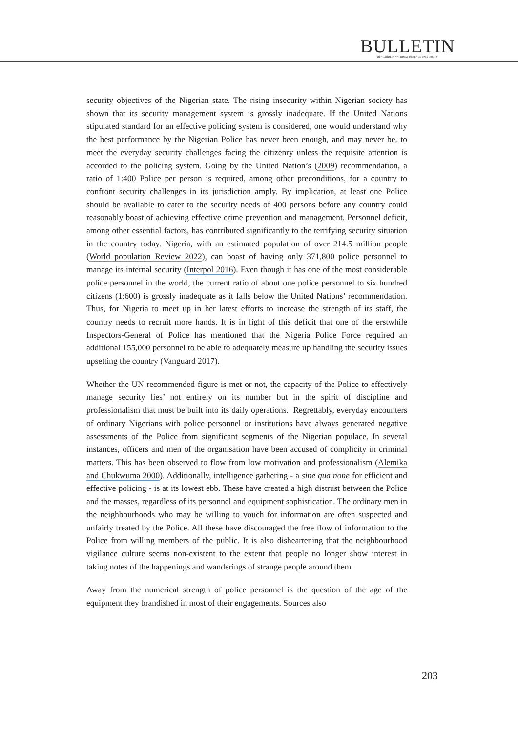BULLETIN
OF "CAROL I" NATIONAL DEFENCE UNIVERSITY
security objectives of the Nigerian state. The rising insecurity within Nigerian society has shown that its security management system is grossly inadequate. If the United Nations stipulated standard for an effective policing system is considered, one would understand why the best performance by the Nigerian Police has never been enough, and may never be, to meet the everyday security challenges facing the citizenry unless the requisite attention is accorded to the policing system. Going by the United Nation’s (2009) recommendation, a ratio of 1:400 Police per person is required, among other preconditions, for a country to confront security challenges in its jurisdiction amply. By implication, at least one Police should be available to cater to the security needs of 400 persons before any country could reasonably boast of achieving effective crime prevention and management. Personnel deficit, among other essential factors, has contributed significantly to the terrifying security situation in the country today. Nigeria, with an estimated population of over 214.5 million people (World population Review 2022), can boast of having only 371,800 police personnel to manage its internal security (Interpol 2016). Even though it has one of the most considerable police personnel in the world, the current ratio of about one police personnel to six hundred citizens (1:600) is grossly inadequate as it falls below the United Nations’ recommendation. Thus, for Nigeria to meet up in her latest efforts to increase the strength of its staff, the country needs to recruit more hands. It is in light of this deficit that one of the erstwhile Inspectors-General of Police has mentioned that the Nigeria Police Force required an additional 155,000 personnel to be able to adequately measure up handling the security issues upsetting the country (Vanguard 2017).
Whether the UN recommended figure is met or not, the capacity of the Police to effectively manage security lies’ not entirely on its number but in the spirit of discipline and professionalism that must be built into its daily operations.’ Regrettably, everyday encounters of ordinary Nigerians with police personnel or institutions have always generated negative assessments of the Police from significant segments of the Nigerian populace. In several instances, officers and men of the organisation have been accused of complicity in criminal matters. This has been observed to flow from low motivation and professionalism (Alemika and Chukwuma 2000). Additionally, intelligence gathering - a sine qua none for efficient and effective policing - is at its lowest ebb. These have created a high distrust between the Police and the masses, regardless of its personnel and equipment sophistication. The ordinary men in the neighbourhoods who may be willing to vouch for information are often suspected and unfairly treated by the Police. All these have discouraged the free flow of information to the Police from willing members of the public. It is also disheartening that the neighbourhood vigilance culture seems non-existent to the extent that people no longer show interest in taking notes of the happenings and wanderings of strange people around them.
Away from the numerical strength of police personnel is the question of the age of the equipment they brandished in most of their engagements. Sources also
203